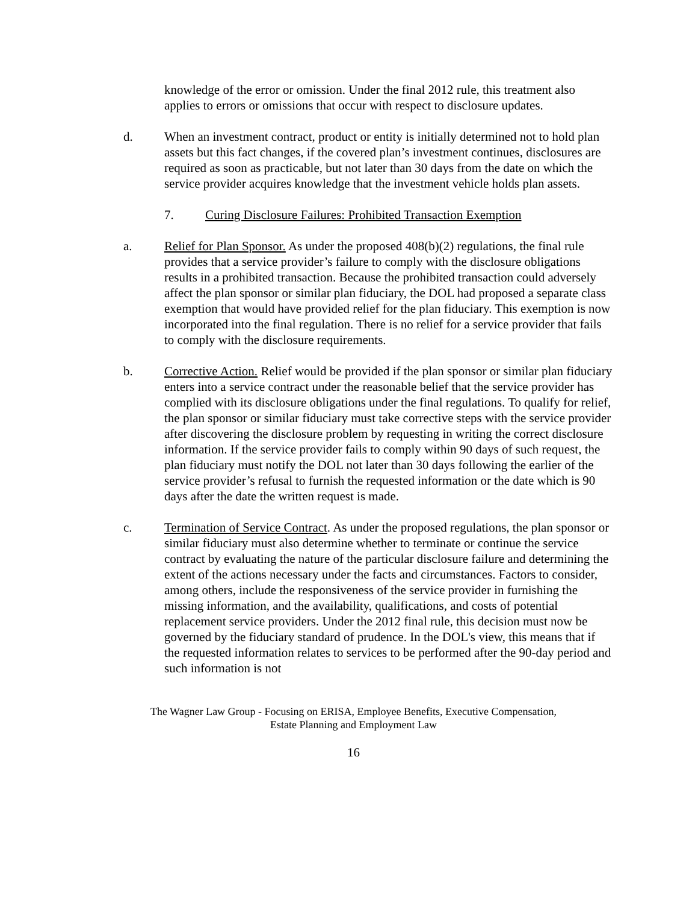knowledge of the error or omission. Under the final 2012 rule, this treatment also applies to errors or omissions that occur with respect to disclosure updates.
d. When an investment contract, product or entity is initially determined not to hold plan assets but this fact changes, if the covered plan’s investment continues, disclosures are required as soon as practicable, but not later than 30 days from the date on which the service provider acquires knowledge that the investment vehicle holds plan assets.
7. Curing Disclosure Failures: Prohibited Transaction Exemption
a. Relief for Plan Sponsor. As under the proposed 408(b)(2) regulations, the final rule provides that a service provider’s failure to comply with the disclosure obligations results in a prohibited transaction. Because the prohibited transaction could adversely affect the plan sponsor or similar plan fiduciary, the DOL had proposed a separate class exemption that would have provided relief for the plan fiduciary. This exemption is now incorporated into the final regulation. There is no relief for a service provider that fails to comply with the disclosure requirements.
b. Corrective Action. Relief would be provided if the plan sponsor or similar plan fiduciary enters into a service contract under the reasonable belief that the service provider has complied with its disclosure obligations under the final regulations. To qualify for relief, the plan sponsor or similar fiduciary must take corrective steps with the service provider after discovering the disclosure problem by requesting in writing the correct disclosure information. If the service provider fails to comply within 90 days of such request, the plan fiduciary must notify the DOL not later than 30 days following the earlier of the service provider’s refusal to furnish the requested information or the date which is 90 days after the date the written request is made.
c. Termination of Service Contract. As under the proposed regulations, the plan sponsor or similar fiduciary must also determine whether to terminate or continue the service contract by evaluating the nature of the particular disclosure failure and determining the extent of the actions necessary under the facts and circumstances. Factors to consider, among others, include the responsiveness of the service provider in furnishing the missing information, and the availability, qualifications, and costs of potential replacement service providers. Under the 2012 final rule, this decision must now be governed by the fiduciary standard of prudence. In the DOL's view, this means that if the requested information relates to services to be performed after the 90-day period and such information is not
The Wagner Law Group - Focusing on ERISA, Employee Benefits, Executive Compensation,
Estate Planning and Employment Law
16